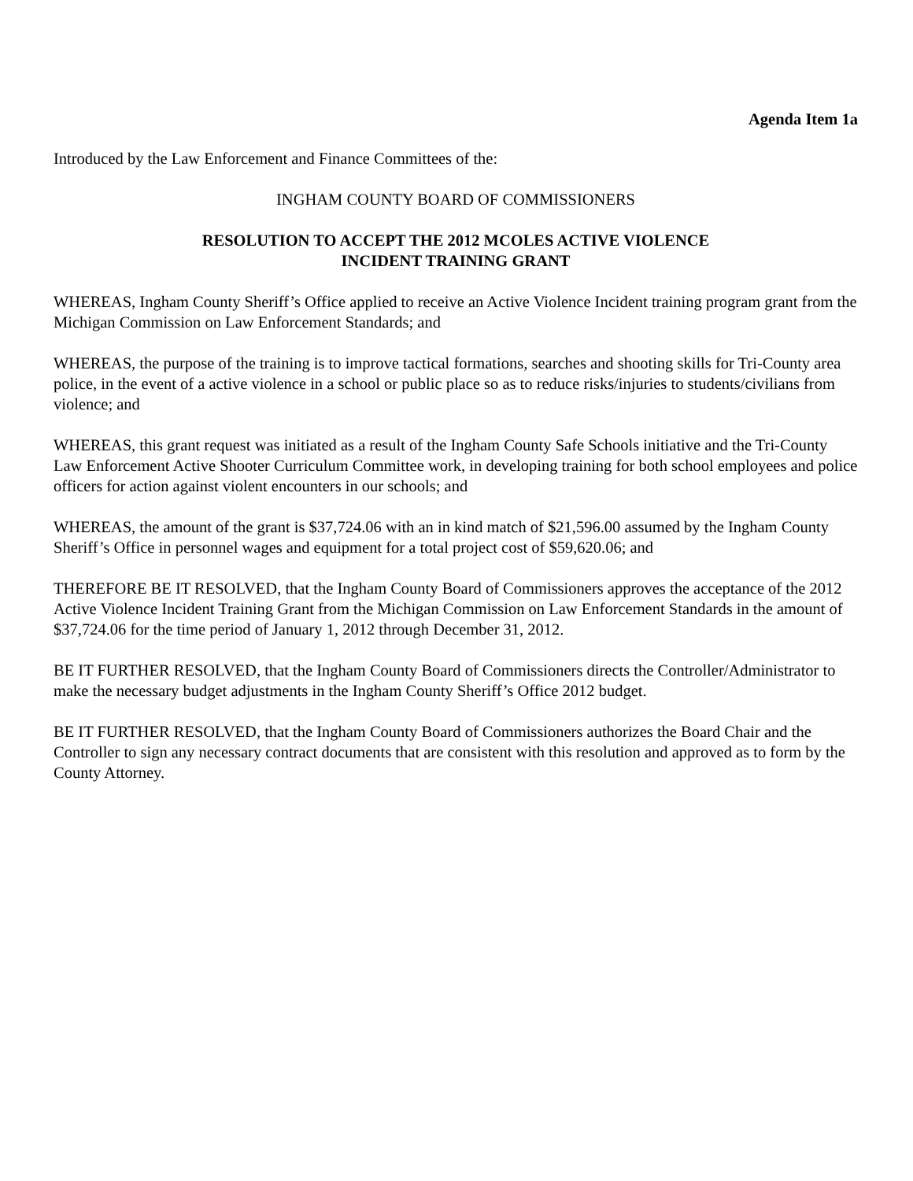Agenda Item 1a
Introduced by the Law Enforcement and Finance Committees of the:
INGHAM COUNTY BOARD OF COMMISSIONERS
RESOLUTION TO ACCEPT THE 2012 MCOLES ACTIVE VIOLENCE
INCIDENT TRAINING GRANT
WHEREAS, Ingham County Sheriff’s Office applied to receive an Active Violence Incident training program grant from the Michigan Commission on Law Enforcement Standards; and
WHEREAS, the purpose of the training is to improve tactical formations, searches and shooting skills for Tri-County area police, in the event of a active violence in a school or public place so as to reduce risks/injuries to students/civilians from violence; and
WHEREAS, this grant request was initiated as a result of the Ingham County Safe Schools initiative and the Tri-County Law Enforcement Active Shooter Curriculum Committee work, in developing training for both school employees and police officers for action against violent encounters in our schools; and
WHEREAS, the amount of the grant is $37,724.06 with an in kind match of $21,596.00 assumed by the Ingham County Sheriff’s Office in personnel wages and equipment for a total project cost of $59,620.06; and
THEREFORE BE IT RESOLVED, that the Ingham County Board of Commissioners approves the acceptance of the 2012 Active Violence Incident Training Grant from the Michigan Commission on Law Enforcement Standards in the amount of $37,724.06 for the time period of January 1, 2012 through December 31, 2012.
BE IT FURTHER RESOLVED, that the Ingham County Board of Commissioners directs the Controller/Administrator to make the necessary budget adjustments in the Ingham County Sheriff’s Office 2012 budget.
BE IT FURTHER RESOLVED, that the Ingham County Board of Commissioners authorizes the Board Chair and the Controller to sign any necessary contract documents that are consistent with this resolution and approved as to form by the County Attorney.